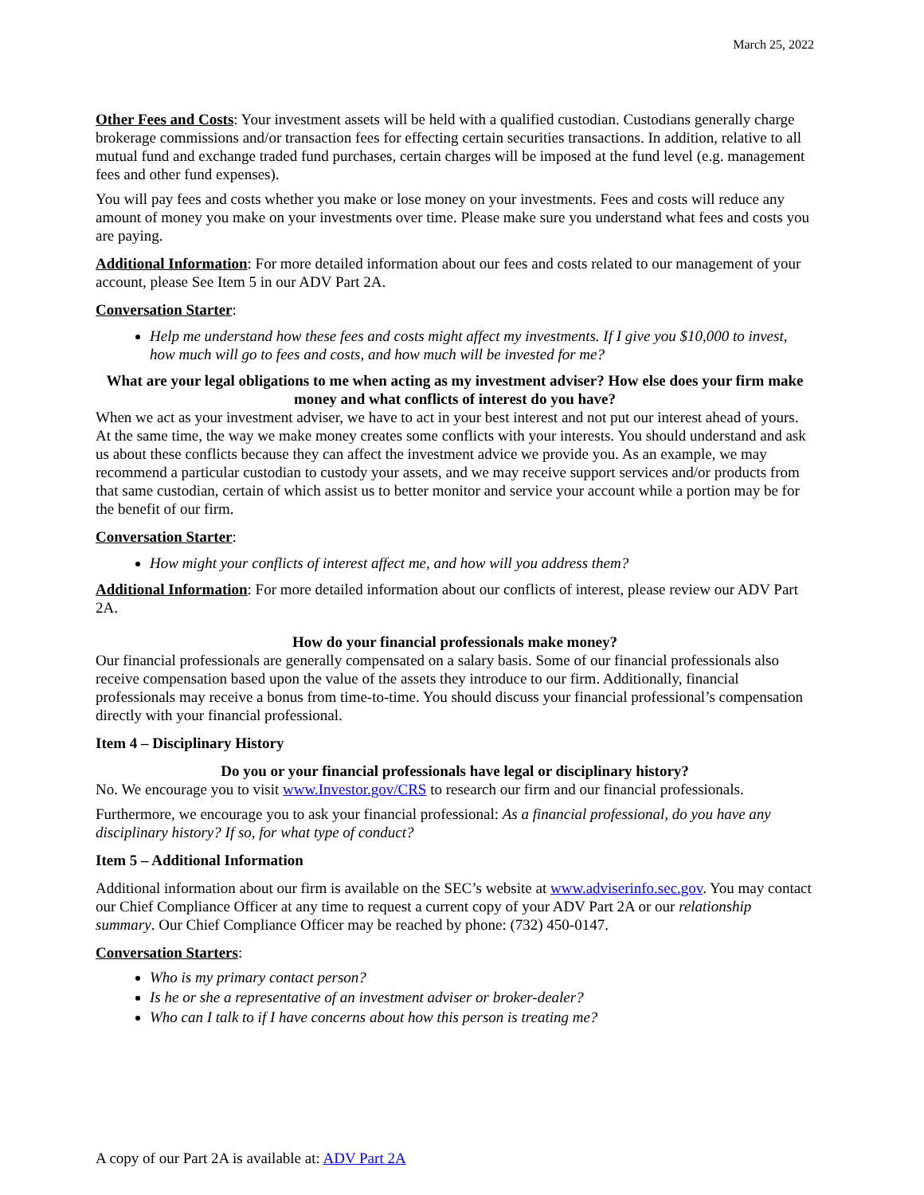March 25, 2022
Other Fees and Costs: Your investment assets will be held with a qualified custodian. Custodians generally charge brokerage commissions and/or transaction fees for effecting certain securities transactions. In addition, relative to all mutual fund and exchange traded fund purchases, certain charges will be imposed at the fund level (e.g. management fees and other fund expenses).
You will pay fees and costs whether you make or lose money on your investments. Fees and costs will reduce any amount of money you make on your investments over time. Please make sure you understand what fees and costs you are paying.
Additional Information: For more detailed information about our fees and costs related to our management of your account, please See Item 5 in our ADV Part 2A.
Conversation Starter:
Help me understand how these fees and costs might affect my investments. If I give you $10,000 to invest, how much will go to fees and costs, and how much will be invested for me?
What are your legal obligations to me when acting as my investment adviser? How else does your firm make money and what conflicts of interest do you have?
When we act as your investment adviser, we have to act in your best interest and not put our interest ahead of yours. At the same time, the way we make money creates some conflicts with your interests. You should understand and ask us about these conflicts because they can affect the investment advice we provide you. As an example, we may recommend a particular custodian to custody your assets, and we may receive support services and/or products from that same custodian, certain of which assist us to better monitor and service your account while a portion may be for the benefit of our firm.
Conversation Starter:
How might your conflicts of interest affect me, and how will you address them?
Additional Information: For more detailed information about our conflicts of interest, please review our ADV Part 2A.
How do your financial professionals make money?
Our financial professionals are generally compensated on a salary basis. Some of our financial professionals also receive compensation based upon the value of the assets they introduce to our firm. Additionally, financial professionals may receive a bonus from time-to-time. You should discuss your financial professional’s compensation directly with your financial professional.
Item 4 – Disciplinary History
Do you or your financial professionals have legal or disciplinary history?
No. We encourage you to visit www.Investor.gov/CRS to research our firm and our financial professionals.
Furthermore, we encourage you to ask your financial professional: As a financial professional, do you have any disciplinary history? If so, for what type of conduct?
Item 5 – Additional Information
Additional information about our firm is available on the SEC’s website at www.adviserinfo.sec.gov. You may contact our Chief Compliance Officer at any time to request a current copy of your ADV Part 2A or our relationship summary. Our Chief Compliance Officer may be reached by phone: (732) 450-0147.
Conversation Starters:
Who is my primary contact person?
Is he or she a representative of an investment adviser or broker-dealer?
Who can I talk to if I have concerns about how this person is treating me?
A copy of our Part 2A is available at: ADV Part 2A